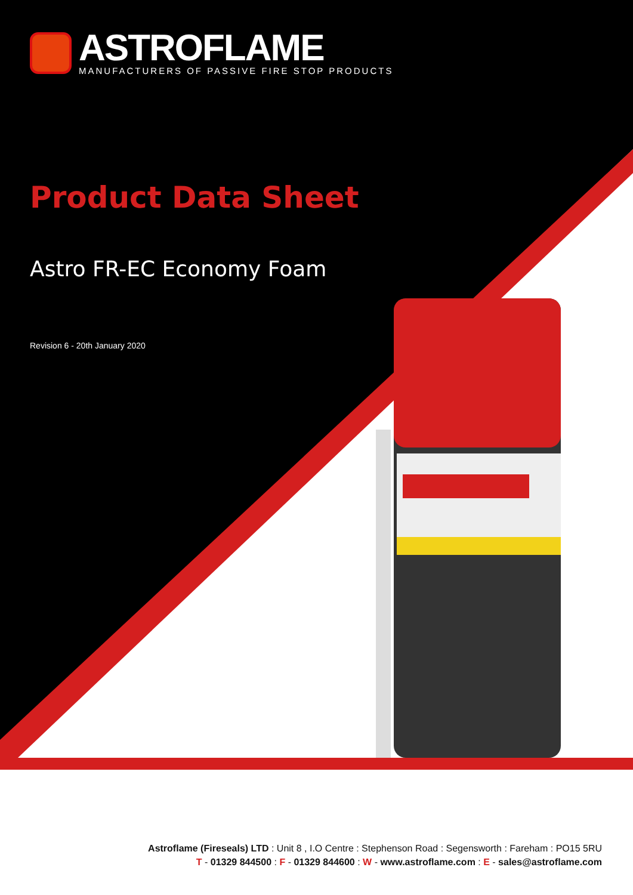ASTROFLAME
MANUFACTURERS OF PASSIVE FIRE STOP PRODUCTS
Product Data Sheet
Astro FR-EC Economy Foam
Revision 6 - 20th January 2020
Astroflame (Fireseals) LTD : Unit 8 , I.O Centre : Stephenson Road : Segensworth : Fareham : PO15 5RU
T - 01329 844500 : F - 01329 844600 : W - www.astroflame.com : E - sales@astroflame.com